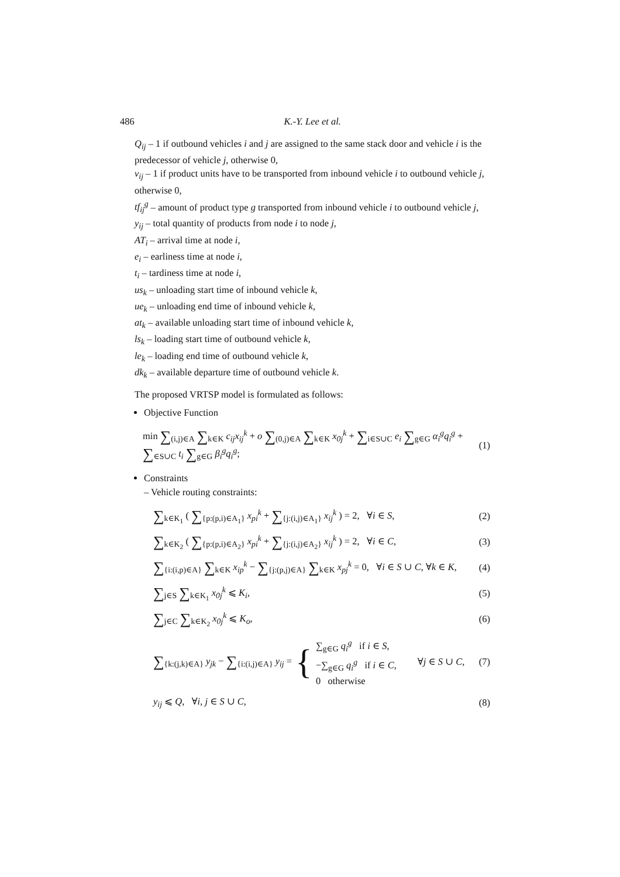486 K.-Y. Lee et al.
Q<sub>ij</sub> – 1 if outbound vehicles i and j are assigned to the same stack door and vehicle i is the predecessor of vehicle j, otherwise 0,
v<sub>ij</sub> – 1 if product units have to be transported from inbound vehicle i to outbound vehicle j, otherwise 0,
tf<sub>ij</sub><sup>g</sup> – amount of product type g transported from inbound vehicle i to outbound vehicle j,
y<sub>ij</sub> – total quantity of products from node i to node j,
AT<sub>i</sub> – arrival time at node i,
e<sub>i</sub> – earliness time at node i,
t<sub>i</sub> – tardiness time at node i,
us<sub>k</sub> – unloading start time of inbound vehicle k,
ue<sub>k</sub> – unloading end time of inbound vehicle k,
at<sub>k</sub> – available unloading start time of inbound vehicle k,
ls<sub>k</sub> – loading start time of outbound vehicle k,
le<sub>k</sub> – loading end time of outbound vehicle k,
dk<sub>k</sub> – available departure time of outbound vehicle k.
The proposed VRTSP model is formulated as follows:
Objective Function
min ∑<sub>(i,j)∈A</sub> ∑<sub>k∈K</sub> c<sub>ij</sub>x<sub>ij</sub><sup>k</sup> + o ∑<sub>(0,j)∈A</sub> ∑<sub>k∈K</sub> x<sub>0j</sub><sup>k</sup> + ∑<sub>i∈S∪C</sub> e<sub>i</sub> ∑<sub>g∈G</sub> α<sub>i</sub><sup>g</sup>q<sub>i</sub><sup>g</sup> + ∑<sub>∈S∪C</sub> t<sub>i</sub> ∑<sub>g∈G</sub> β<sub>i</sub><sup>g</sup>q<sub>i</sub><sup>g</sup>; (1)
Constraints
– Vehicle routing constraints:
∑<sub>k∈K<sub>1</sub></sub> ( ∑<sub>{p:(p,i)∈A<sub>1</sub>}</sub> x<sub>pi</sub><sup>k</sup> + ∑<sub>{j:(i,j)∈A<sub>1</sub>}</sub> x<sub>ij</sub><sup>k</sup> ) = 2, ∀i ∈ S, (2)
∑<sub>k∈K<sub>2</sub></sub> ( ∑<sub>{p:(p,i)∈A<sub>2</sub>}</sub> x<sub>pi</sub><sup>k</sup> + ∑<sub>{j:(i,j)∈A<sub>2</sub>}</sub> x<sub>ij</sub><sup>k</sup> ) = 2, ∀i ∈ C, (3)
∑<sub>{i:(i,p)∈A}</sub> ∑<sub>k∈K</sub> x<sub>ip</sub><sup>k</sup> − ∑<sub>{j:(p,j)∈A}</sub> ∑<sub>k∈K</sub> x<sub>pj</sub><sup>k</sup> = 0, ∀i ∈ S ∪ C, ∀k ∈ K, (4)
∑<sub>j∈S</sub> ∑<sub>k∈K<sub>1</sub></sub> x<sub>0j</sub><sup>k</sup> ⩽ K<sub>i</sub>, (5)
∑<sub>j∈C</sub> ∑<sub>k∈K<sub>2</sub></sub> x<sub>0j</sub><sup>k</sup> ⩽ K<sub>o</sub>, (6)
∑<sub>{k:(j,k)∈A}</sub> y<sub>jk</sub> − ∑<sub>{i:(i,j)∈A}</sub> y<sub>ij</sub> = { ∑<sub>g∈G</sub> q<sub>i</sub><sup>g</sup> if i ∈ S,
−∑<sub>g∈G</sub> q<sub>i</sub><sup>g</sup> if i ∈ C,
0 otherwise ∀j ∈ S ∪ C, (7)
y<sub>ij</sub> ⩽ Q, ∀i, j ∈ S ∪ C, (8)